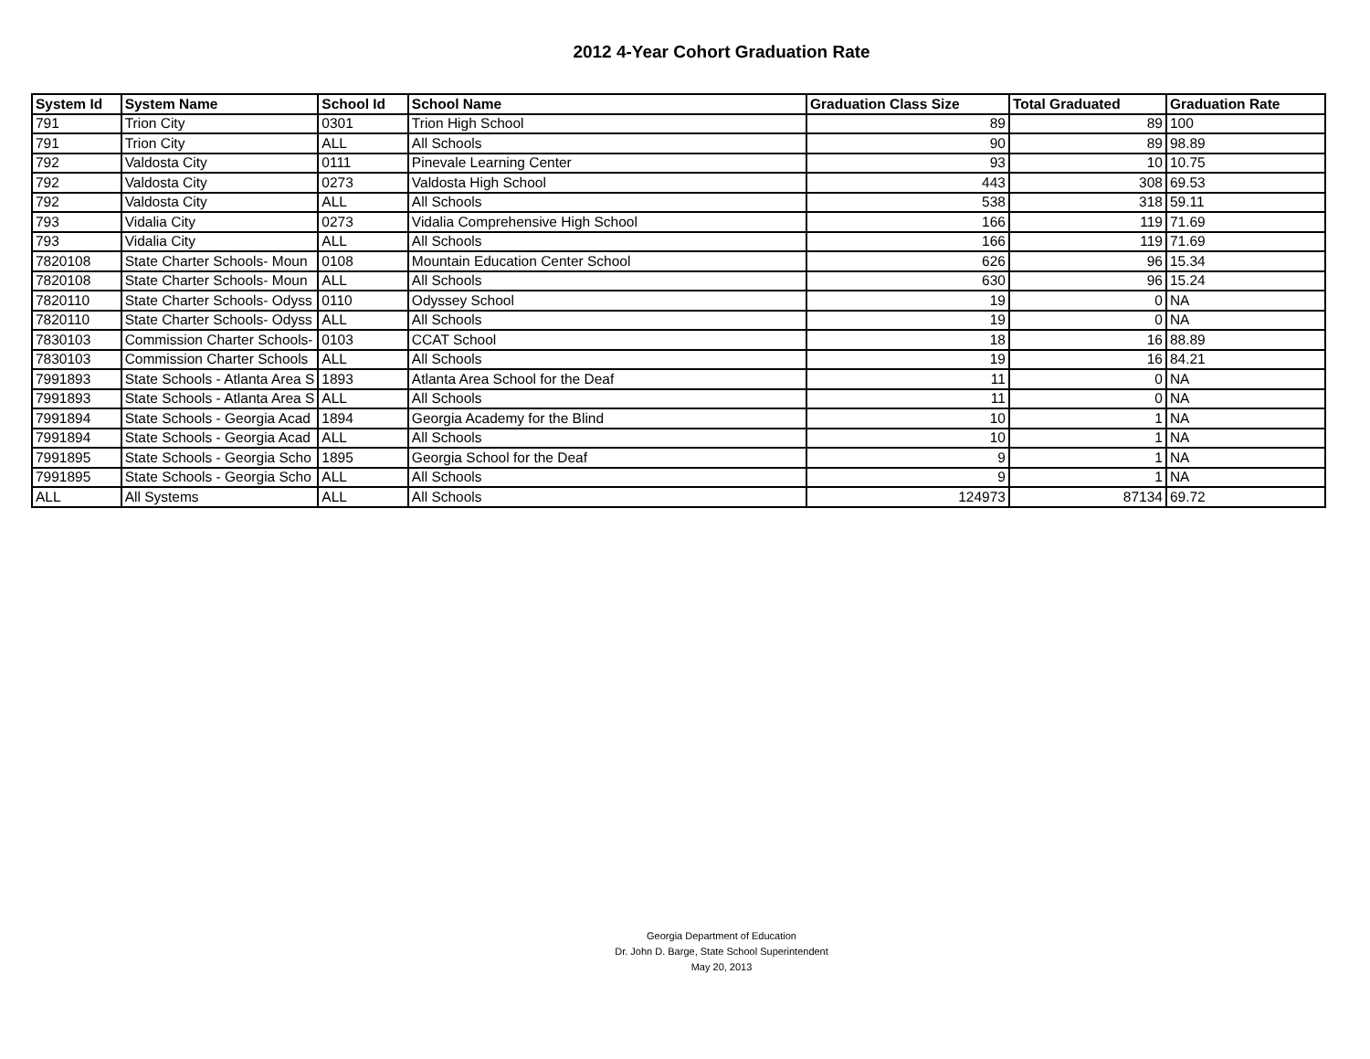2012 4-Year Cohort Graduation Rate
| System Id | System Name | School Id | School Name | Graduation Class Size | Total Graduated | Graduation Rate |
| --- | --- | --- | --- | --- | --- | --- |
| 791 | Trion City | 0301 | Trion High School | 89 | 89 | 100 |
| 791 | Trion City | ALL | All Schools | 90 | 89 | 98.89 |
| 792 | Valdosta City | 0111 | Pinevale Learning Center | 93 | 10 | 10.75 |
| 792 | Valdosta City | 0273 | Valdosta High School | 443 | 308 | 69.53 |
| 792 | Valdosta City | ALL | All Schools | 538 | 318 | 59.11 |
| 793 | Vidalia City | 0273 | Vidalia Comprehensive High School | 166 | 119 | 71.69 |
| 793 | Vidalia City | ALL | All Schools | 166 | 119 | 71.69 |
| 7820108 | State Charter Schools- Moun | 0108 | Mountain Education Center School | 626 | 96 | 15.34 |
| 7820108 | State Charter Schools- Moun | ALL | All Schools | 630 | 96 | 15.24 |
| 7820110 | State Charter Schools- Odyss | 0110 | Odyssey School | 19 | 0 | NA |
| 7820110 | State Charter Schools- Odyss | ALL | All Schools | 19 | 0 | NA |
| 7830103 | Commission Charter Schools- | 0103 | CCAT School | 18 | 16 | 88.89 |
| 7830103 | Commission Charter Schools | ALL | All Schools | 19 | 16 | 84.21 |
| 7991893 | State Schools - Atlanta Area S | 1893 | Atlanta Area School for the Deaf | 11 | 0 | NA |
| 7991893 | State Schools - Atlanta Area S | ALL | All Schools | 11 | 0 | NA |
| 7991894 | State Schools - Georgia Acad | 1894 | Georgia Academy for the Blind | 10 | 1 | NA |
| 7991894 | State Schools - Georgia Acad | ALL | All Schools | 10 | 1 | NA |
| 7991895 | State Schools - Georgia Scho | 1895 | Georgia School for the Deaf | 9 | 1 | NA |
| 7991895 | State Schools - Georgia Scho | ALL | All Schools | 9 | 1 | NA |
| ALL | All Systems | ALL | All Schools | 124973 | 87134 | 69.72 |
Georgia Department of Education
Dr. John D. Barge, State School Superintendent
May 20, 2013